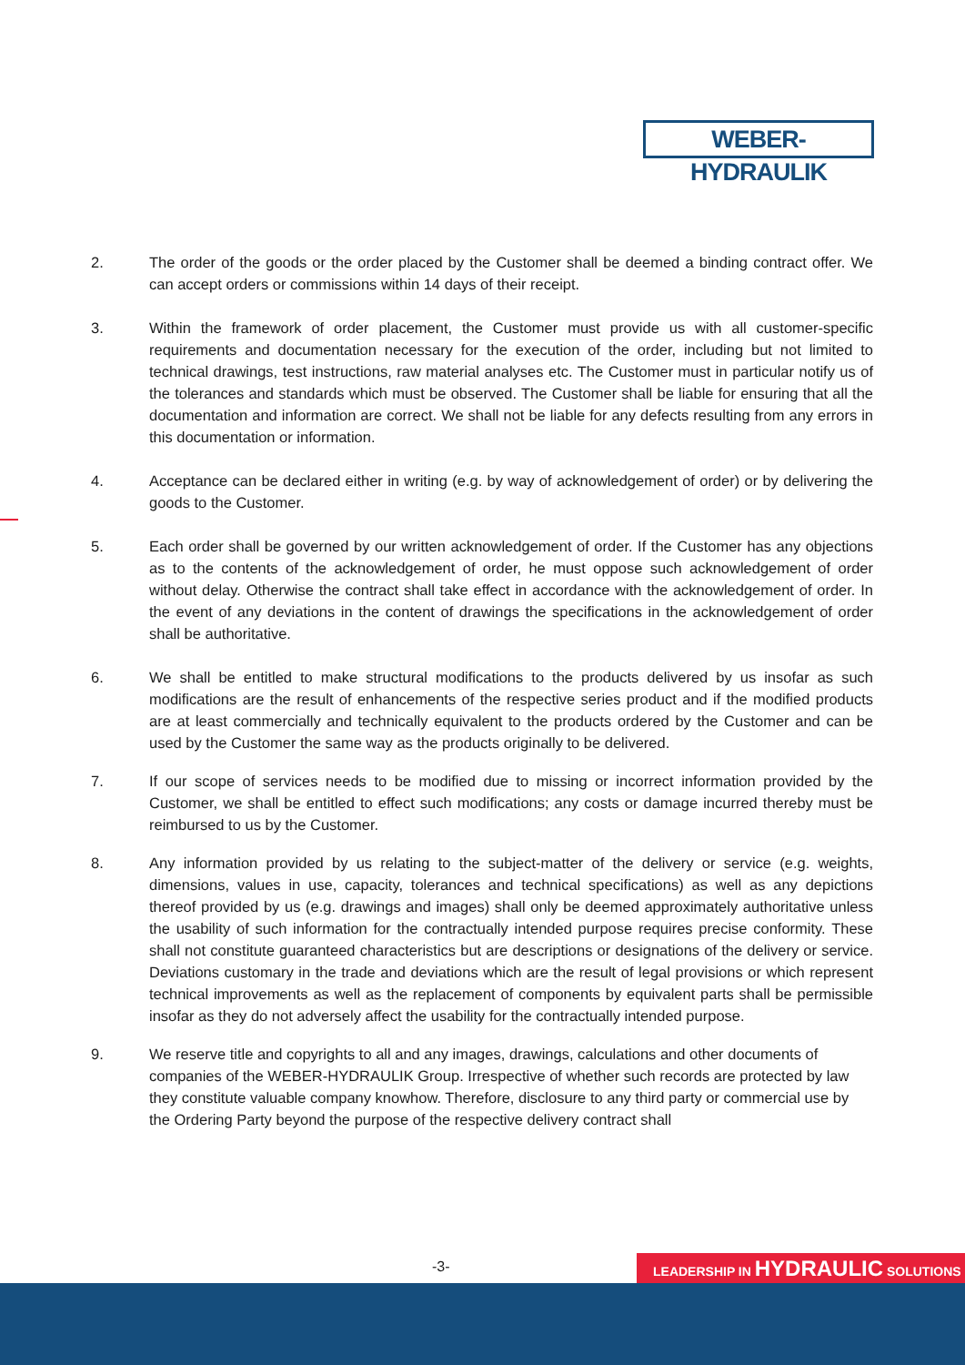WEBER-HYDRAULIK
2. The order of the goods or the order placed by the Customer shall be deemed a binding contract offer. We can accept orders or commissions within 14 days of their receipt.
3. Within the framework of order placement, the Customer must provide us with all customer-specific requirements and documentation necessary for the execution of the order, including but not limited to technical drawings, test instructions, raw material analyses etc. The Customer must in particular notify us of the tolerances and standards which must be observed. The Customer shall be liable for ensuring that all the documentation and information are correct. We shall not be liable for any defects resulting from any errors in this documentation or information.
4. Acceptance can be declared either in writing (e.g. by way of acknowledgement of order) or by delivering the goods to the Customer.
5. Each order shall be governed by our written acknowledgement of order. If the Customer has any objections as to the contents of the acknowledgement of order, he must oppose such acknowledgement of order without delay. Otherwise the contract shall take effect in accordance with the acknowledgement of order. In the event of any deviations in the content of drawings the specifications in the acknowledgement of order shall be authoritative.
6. We shall be entitled to make structural modifications to the products delivered by us insofar as such modifications are the result of enhancements of the respective series product and if the modified products are at least commercially and technically equivalent to the products ordered by the Customer and can be used by the Customer the same way as the products originally to be delivered.
7. If our scope of services needs to be modified due to missing or incorrect information provided by the Customer, we shall be entitled to effect such modifications; any costs or damage incurred thereby must be reimbursed to us by the Customer.
8. Any information provided by us relating to the subject-matter of the delivery or service (e.g. weights, dimensions, values in use, capacity, tolerances and technical specifications) as well as any depictions thereof provided by us (e.g. drawings and images) shall only be deemed approximately authoritative unless the usability of such information for the contractually intended purpose requires precise conformity. These shall not constitute guaranteed characteristics but are descriptions or designations of the delivery or service. Deviations customary in the trade and deviations which are the result of legal provisions or which represent technical improvements as well as the replacement of components by equivalent parts shall be permissible insofar as they do not adversely affect the usability for the contractually intended purpose.
9. We reserve title and copyrights to all and any images, drawings, calculations and other documents of companies of the WEBER-HYDRAULIK Group. Irrespective of whether such records are protected by law they constitute valuable company knowhow. Therefore, disclosure to any third party or commercial use by the Ordering Party beyond the purpose of the respective delivery contract shall
-3- LEADERSHIP IN HYDRAULIC SOLUTIONS